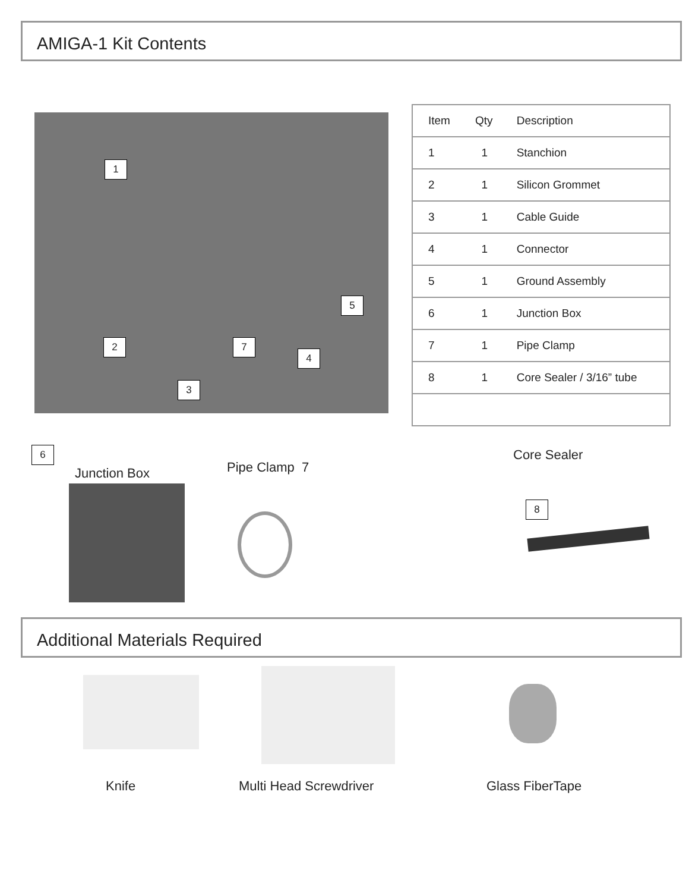AMIGA-1 Kit Contents
1
5
2 7
4
3
| Item | Qty | Description |
| --- | --- | --- |
| 1 | 1 | Stanchion |
| 2 | 1 | Silicon Grommet |
| 3 | 1 | Cable Guide |
| 4 | 1 | Connector |
| 5 | 1 | Ground Assembly |
| 6 | 1 | Junction Box |
| 7 | 1 | Pipe Clamp |
| 8 | 1 | Core Sealer / 3/16” tube |
6
Junction Box Pipe Clamp 7
Core Sealer
8
Additional Materials Required
Knife Multi Head Screwdriver Glass FiberTape